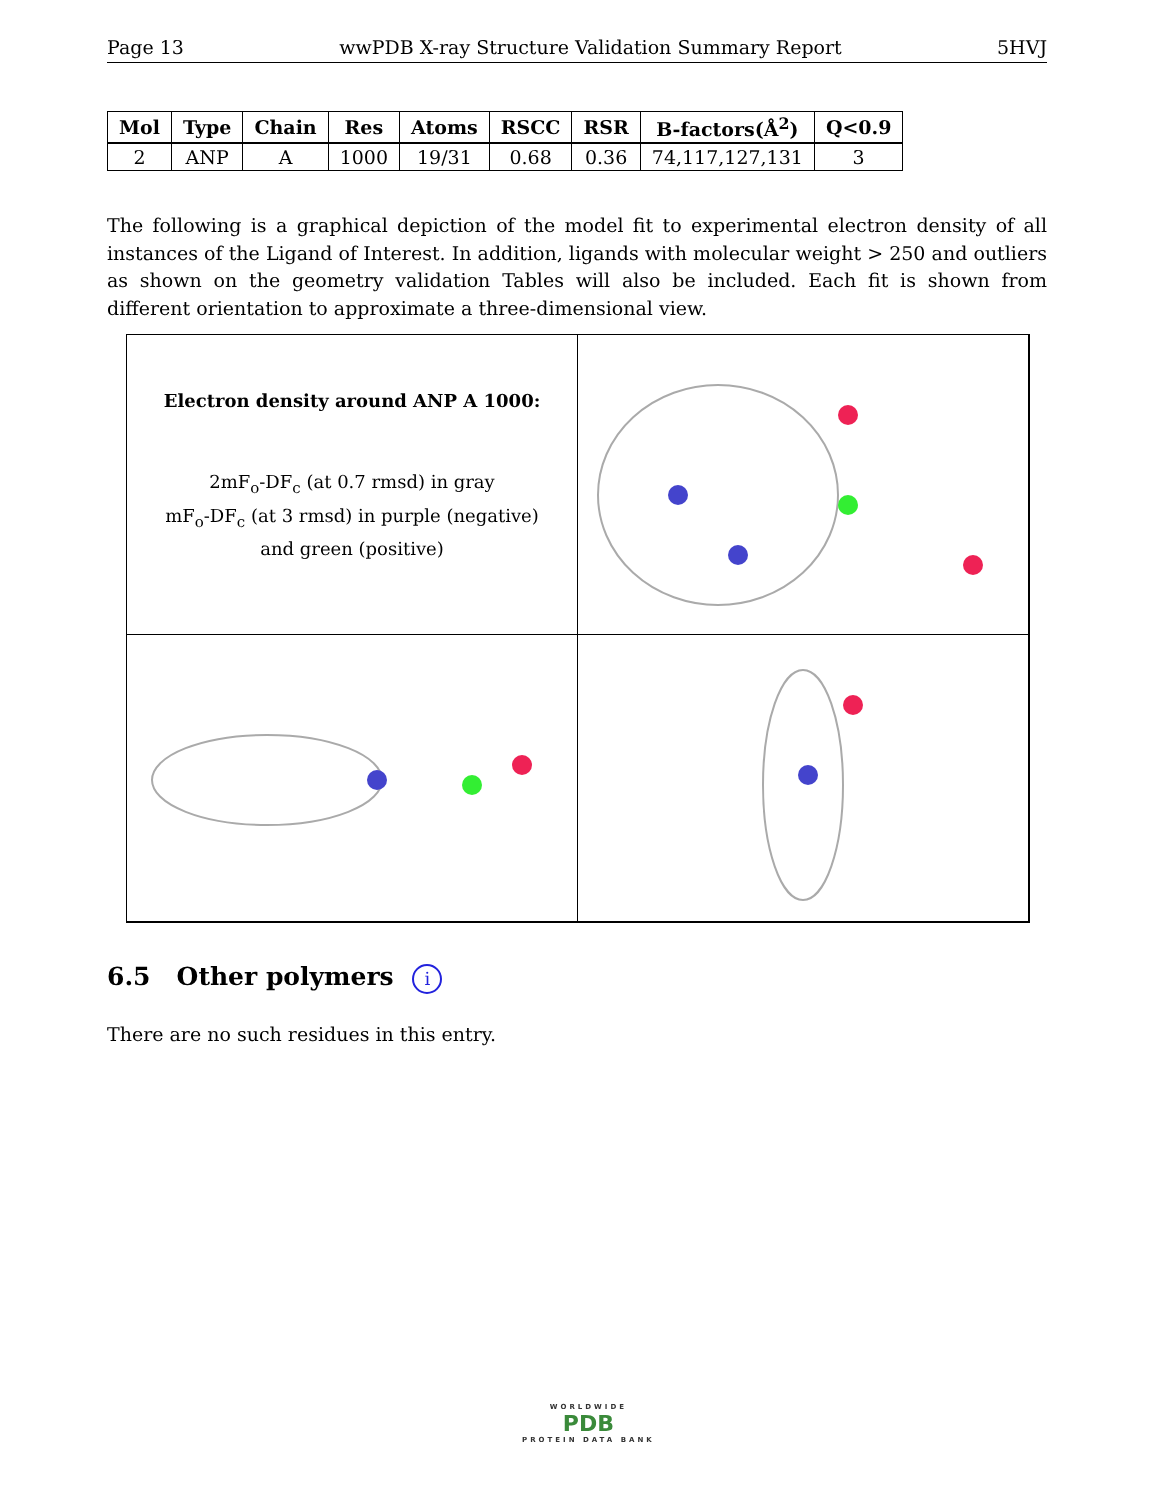Page 13 wwPDB X-ray Structure Validation Summary Report 5HVJ
| Mol | Type | Chain | Res | Atoms | RSCC | RSR | B-factors(Å<sup>2</sup>) | Q<0.9 |
| --- | --- | --- | --- | --- | --- | --- | --- | --- |
| 2 | ANP | A | 1000 | 19/31 | 0.68 | 0.36 | 74,117,127,131 | 3 |
The following is a graphical depiction of the model fit to experimental electron density of all instances of the Ligand of Interest. In addition, ligands with molecular weight > 250 and outliers as shown on the geometry validation Tables will also be included. Each fit is shown from different orientation to approximate a three-dimensional view.
Electron density around ANP A 1000:
2mF<sub>o</sub>-DF<sub>c</sub> (at 0.7 rmsd) in gray
mF<sub>o</sub>-DF<sub>c</sub> (at 3 rmsd) in purple (negative)
and green (positive)
6.5 Other polymers i
There are no such residues in this entry.
WORLDWIDE
PDB
PROTEIN DATA BANK